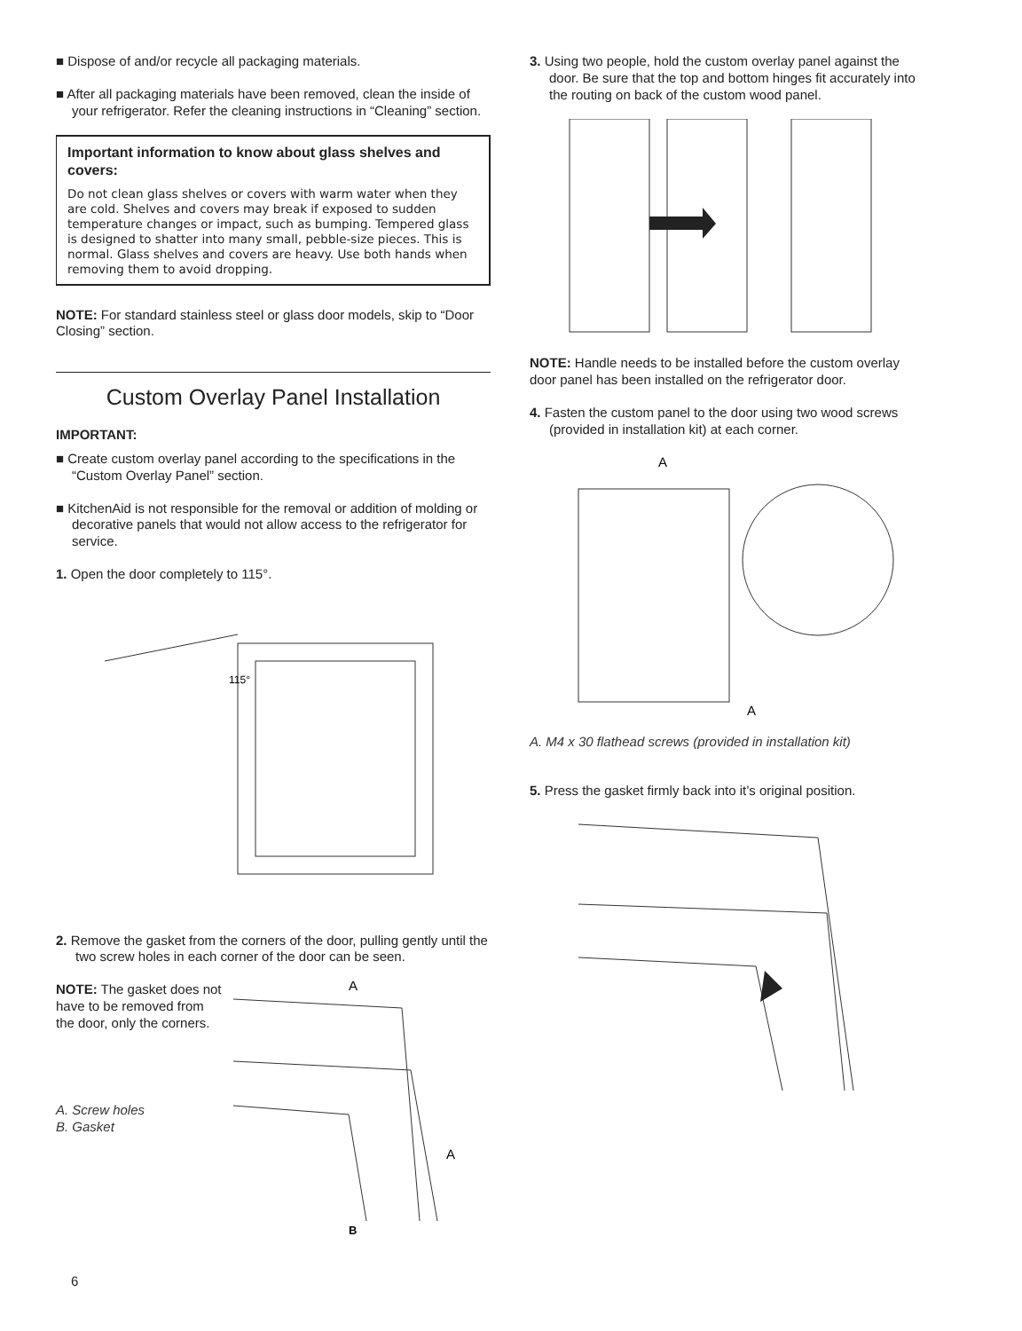■ Dispose of and/or recycle all packaging materials.
■ After all packaging materials have been removed, clean the inside of your refrigerator. Refer the cleaning instructions in “Cleaning” section.
Important information to know about glass shelves and covers:
Do not clean glass shelves or covers with warm water when they are cold. Shelves and covers may break if exposed to sudden temperature changes or impact, such as bumping. Tempered glass is designed to shatter into many small, pebble-size pieces. This is normal. Glass shelves and covers are heavy. Use both hands when removing them to avoid dropping.
NOTE: For standard stainless steel or glass door models, skip to “Door Closing” section.
Custom Overlay Panel Installation
IMPORTANT:
■ Create custom overlay panel according to the specifications in the “Custom Overlay Panel” section.
■ KitchenAid is not responsible for the removal or addition of molding or decorative panels that would not allow access to the refrigerator for service.
1. Open the door completely to 115°.
115°
2. Remove the gasket from the corners of the door, pulling gently until the two screw holes in each corner of the door can be seen.
NOTE: The gasket does not have to be removed from the door, only the corners.
A. Screw holes
B. Gasket
A
A
B
3. Using two people, hold the custom overlay panel against the door. Be sure that the top and bottom hinges fit accurately into the routing on back of the custom wood panel.
NOTE: Handle needs to be installed before the custom overlay door panel has been installed on the refrigerator door.
4. Fasten the custom panel to the door using two wood screws (provided in installation kit) at each corner.
A
A
A. M4 x 30 flathead screws (provided in installation kit)
5. Press the gasket firmly back into it’s original position.
6